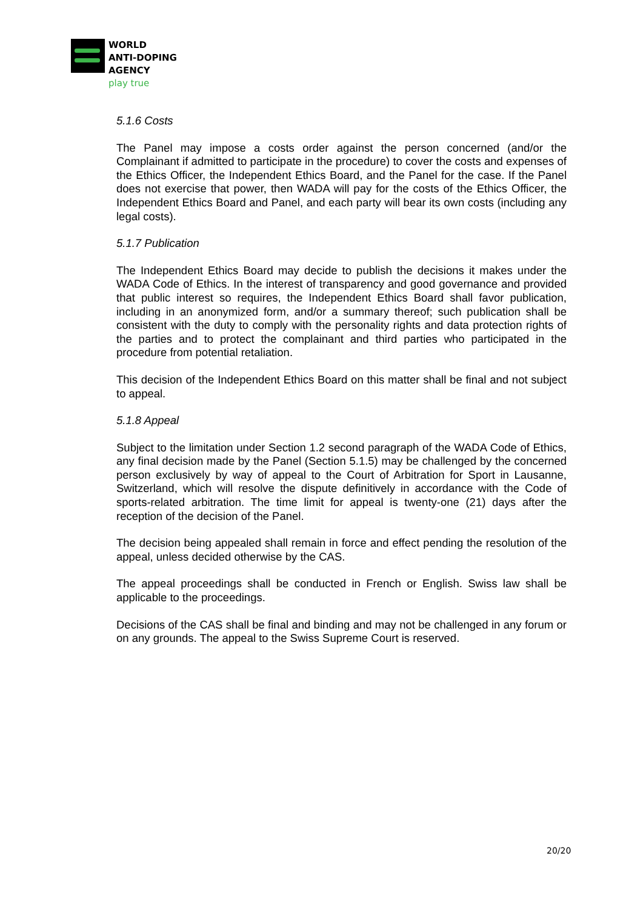WORLD
ANTI-DOPING
AGENCY
play true
5.1.6 Costs
The Panel may impose a costs order against the person concerned (and/or the Complainant if admitted to participate in the procedure) to cover the costs and expenses of the Ethics Officer, the Independent Ethics Board, and the Panel for the case. If the Panel does not exercise that power, then WADA will pay for the costs of the Ethics Officer, the Independent Ethics Board and Panel, and each party will bear its own costs (including any legal costs).
5.1.7 Publication
The Independent Ethics Board may decide to publish the decisions it makes under the WADA Code of Ethics. In the interest of transparency and good governance and provided that public interest so requires, the Independent Ethics Board shall favor publication, including in an anonymized form, and/or a summary thereof; such publication shall be consistent with the duty to comply with the personality rights and data protection rights of the parties and to protect the complainant and third parties who participated in the procedure from potential retaliation.
This decision of the Independent Ethics Board on this matter shall be final and not subject to appeal.
5.1.8 Appeal
Subject to the limitation under Section 1.2 second paragraph of the WADA Code of Ethics, any final decision made by the Panel (Section 5.1.5) may be challenged by the concerned person exclusively by way of appeal to the Court of Arbitration for Sport in Lausanne, Switzerland, which will resolve the dispute definitively in accordance with the Code of sports-related arbitration. The time limit for appeal is twenty-one (21) days after the reception of the decision of the Panel.
The decision being appealed shall remain in force and effect pending the resolution of the appeal, unless decided otherwise by the CAS.
The appeal proceedings shall be conducted in French or English. Swiss law shall be applicable to the proceedings.
Decisions of the CAS shall be final and binding and may not be challenged in any forum or on any grounds. The appeal to the Swiss Supreme Court is reserved.
20/20